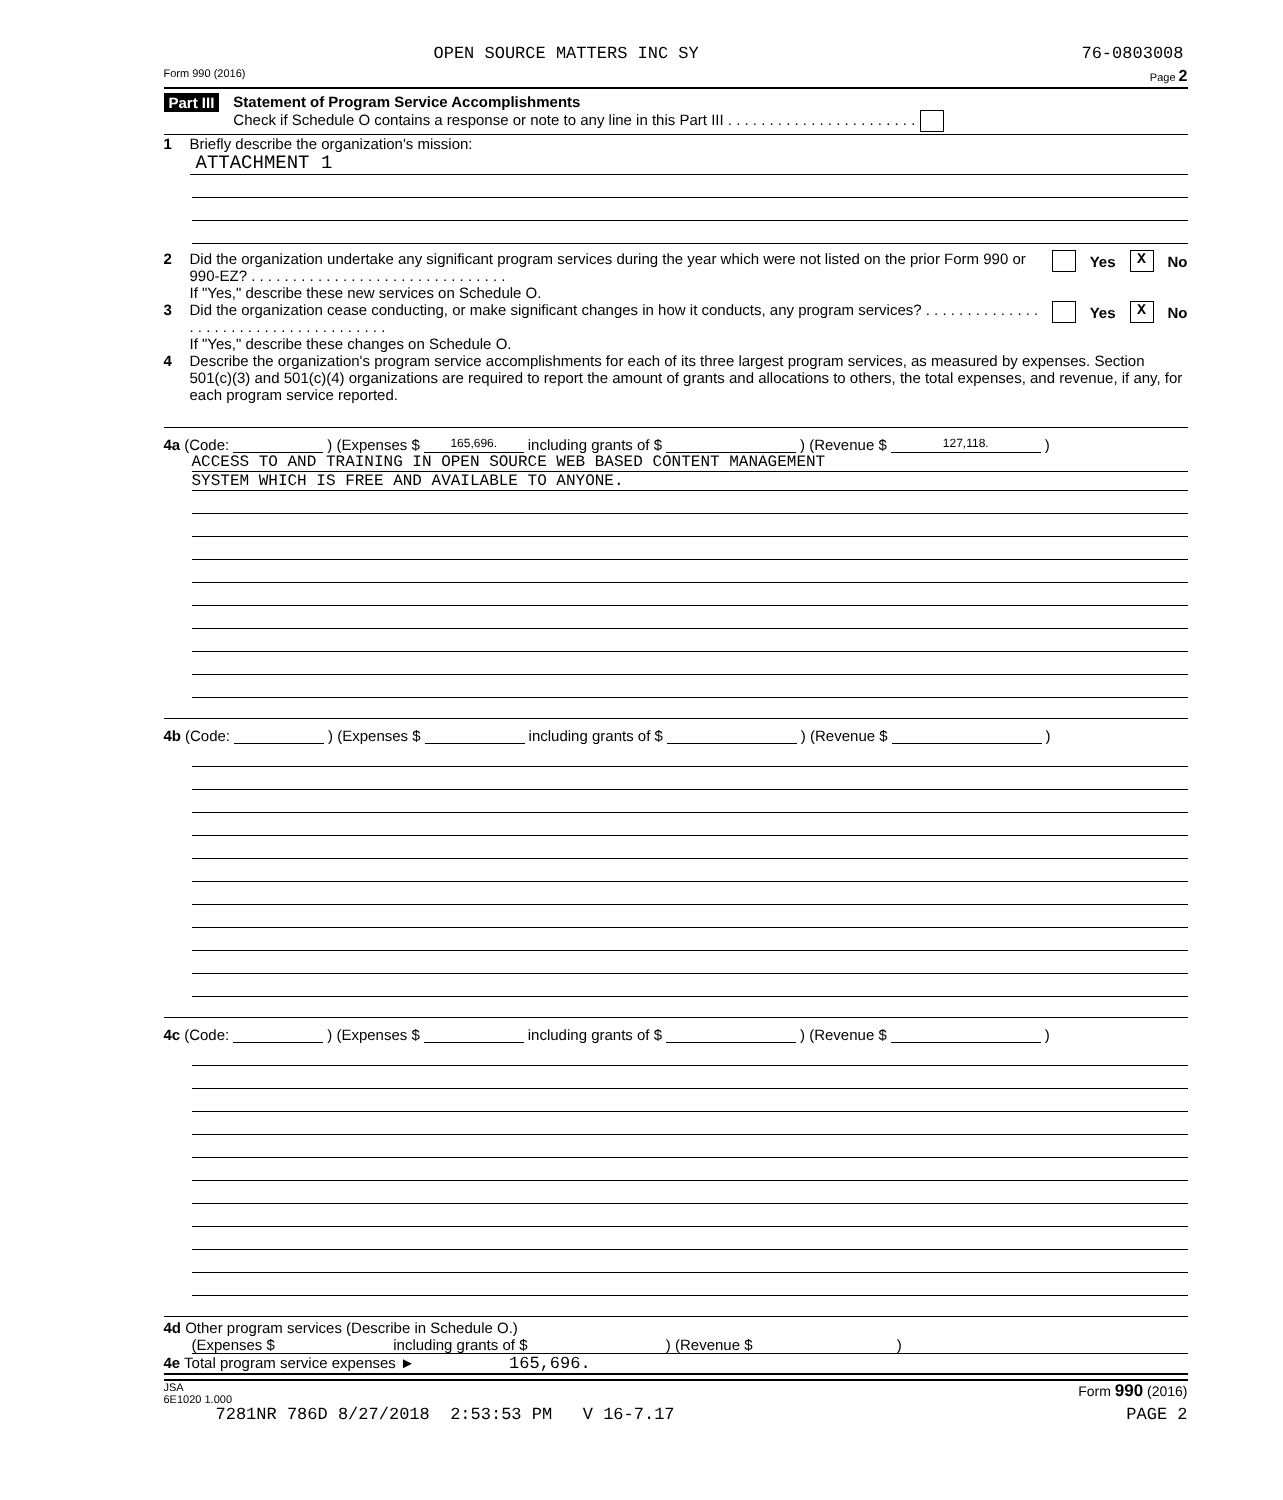OPEN SOURCE MATTERS INC SY 76-0803008
Form 990 (2016) Page 2
Part III Statement of Program Service Accomplishments
Check if Schedule O contains a response or note to any line in this Part III . . . . . . . . . . . . . . . . . . . . . . .
1 Briefly describe the organization's mission:
ATTACHMENT 1
2 Did the organization undertake any significant program services during the year which were not listed on the prior Form 990 or 990-EZ? . . . . . . . . . . . . . . . . . . . . . . . . . . . . . . .
If "Yes," describe these new services on Schedule O.
Yes X No
3 Did the organization cease conducting, or make significant changes in how it conducts, any program services? . . . . . . . . . . . . . . . . . . . . . . . . . . . . . . . . . . . . . .
If "Yes," describe these changes on Schedule O.
Yes X No
4 Describe the organization's program service accomplishments for each of its three largest program services, as measured by expenses. Section 501(c)(3) and 501(c)(4) organizations are required to report the amount of grants and allocations to others, the total expenses, and revenue, if any, for each program service reported.
4a (Code: ) (Expenses $ 165,696. including grants of $ ) (Revenue $ 127,118.)
ACCESS TO AND TRAINING IN OPEN SOURCE WEB BASED CONTENT MANAGEMENT
SYSTEM WHICH IS FREE AND AVAILABLE TO ANYONE.
4b (Code: ) (Expenses $ including grants of $ ) (Revenue $ )
4c (Code: ) (Expenses $ including grants of $ ) (Revenue $ )
4d Other program services (Describe in Schedule O.)
(Expenses $ including grants of $ ) (Revenue $ )
4e Total program service expenses ► 165,696.
JSA
6E1020 1.000 Form 990 (2016)
7281NR 786D 8/27/2018 2:53:53 PM V 16-7.17 PAGE 2